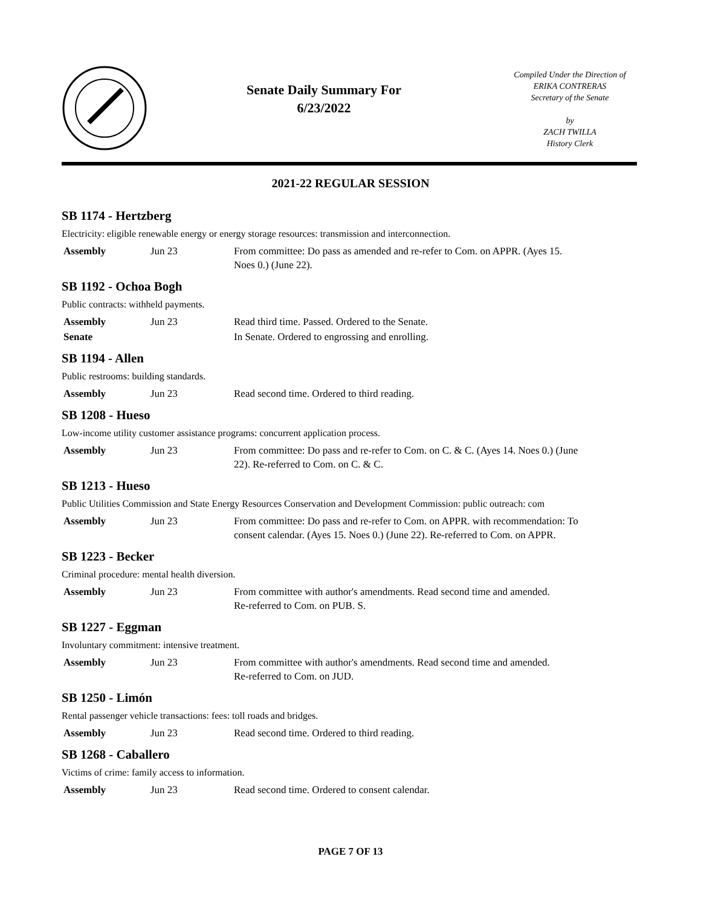Senate Daily Summary For
6/23/2022
Compiled Under the Direction of
ERIKA CONTRERAS
Secretary of the Senate
by
ZACH TWILLA
History Clerk
2021-22 REGULAR SESSION
SB 1174 - Hertzberg
Electricity: eligible renewable energy or energy storage resources: transmission and interconnection.
| Assembly | Jun 23 | From committee: Do pass as amended and re-refer to Com. on APPR. (Ayes 15. Noes 0.) (June 22). |
SB 1192 - Ochoa Bogh
Public contracts: withheld payments.
| Assembly | Jun 23 | Read third time. Passed. Ordered to the Senate. |
| Senate | | In Senate. Ordered to engrossing and enrolling. |
SB 1194 - Allen
Public restrooms: building standards.
| Assembly | Jun 23 | Read second time. Ordered to third reading. |
SB 1208 - Hueso
Low-income utility customer assistance programs: concurrent application process.
| Assembly | Jun 23 | From committee: Do pass and re-refer to Com. on C. & C. (Ayes 14. Noes 0.) (June 22). Re-referred to Com. on C. & C. |
SB 1213 - Hueso
Public Utilities Commission and State Energy Resources Conservation and Development Commission: public outreach: com
| Assembly | Jun 23 | From committee: Do pass and re-refer to Com. on APPR. with recommendation: To consent calendar. (Ayes 15. Noes 0.) (June 22). Re-referred to Com. on APPR. |
SB 1223 - Becker
Criminal procedure: mental health diversion.
| Assembly | Jun 23 | From committee with author's amendments. Read second time and amended. Re-referred to Com. on PUB. S. |
SB 1227 - Eggman
Involuntary commitment: intensive treatment.
| Assembly | Jun 23 | From committee with author's amendments. Read second time and amended. Re-referred to Com. on JUD. |
SB 1250 - Limón
Rental passenger vehicle transactions: fees: toll roads and bridges.
| Assembly | Jun 23 | Read second time. Ordered to third reading. |
SB 1268 - Caballero
Victims of crime: family access to information.
| Assembly | Jun 23 | Read second time. Ordered to consent calendar. |
PAGE 7 OF 13